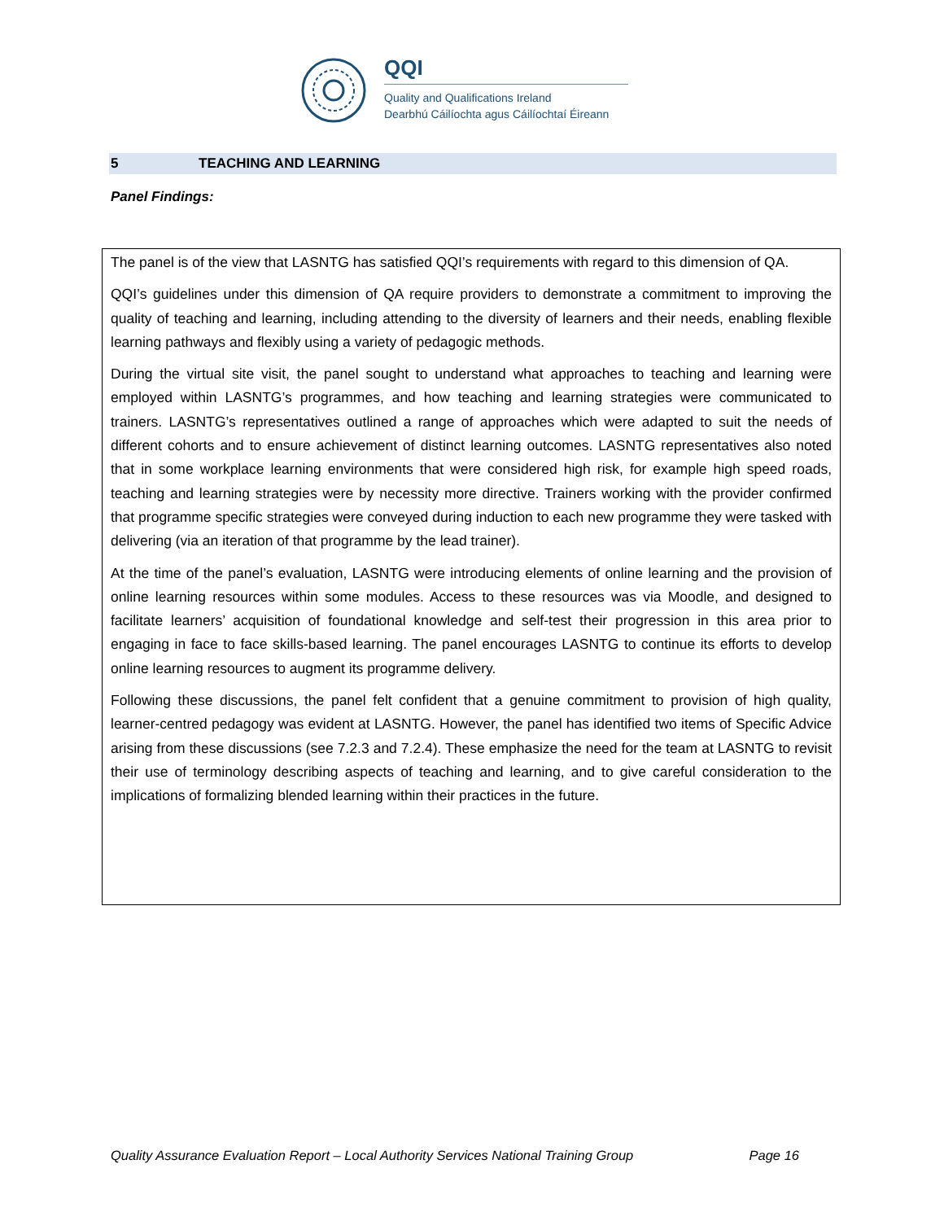QQI
Quality and Qualifications Ireland
Dearbhú Cáilíochta agus Cáilíochtaí Éireann
5 TEACHING AND LEARNING
Panel Findings:
The panel is of the view that LASNTG has satisfied QQI’s requirements with regard to this dimension of QA.
QQI’s guidelines under this dimension of QA require providers to demonstrate a commitment to improving the quality of teaching and learning, including attending to the diversity of learners and their needs, enabling flexible learning pathways and flexibly using a variety of pedagogic methods.
During the virtual site visit, the panel sought to understand what approaches to teaching and learning were employed within LASNTG’s programmes, and how teaching and learning strategies were communicated to trainers. LASNTG’s representatives outlined a range of approaches which were adapted to suit the needs of different cohorts and to ensure achievement of distinct learning outcomes. LASNTG representatives also noted that in some workplace learning environments that were considered high risk, for example high speed roads, teaching and learning strategies were by necessity more directive. Trainers working with the provider confirmed that programme specific strategies were conveyed during induction to each new programme they were tasked with delivering (via an iteration of that programme by the lead trainer).
At the time of the panel’s evaluation, LASNTG were introducing elements of online learning and the provision of online learning resources within some modules. Access to these resources was via Moodle, and designed to facilitate learners’ acquisition of foundational knowledge and self-test their progression in this area prior to engaging in face to face skills-based learning. The panel encourages LASNTG to continue its efforts to develop online learning resources to augment its programme delivery.
Following these discussions, the panel felt confident that a genuine commitment to provision of high quality, learner-centred pedagogy was evident at LASNTG. However, the panel has identified two items of Specific Advice arising from these discussions (see 7.2.3 and 7.2.4). These emphasize the need for the team at LASNTG to revisit their use of terminology describing aspects of teaching and learning, and to give careful consideration to the implications of formalizing blended learning within their practices in the future.
Quality Assurance Evaluation Report – Local Authority Services National Training Group Page 16